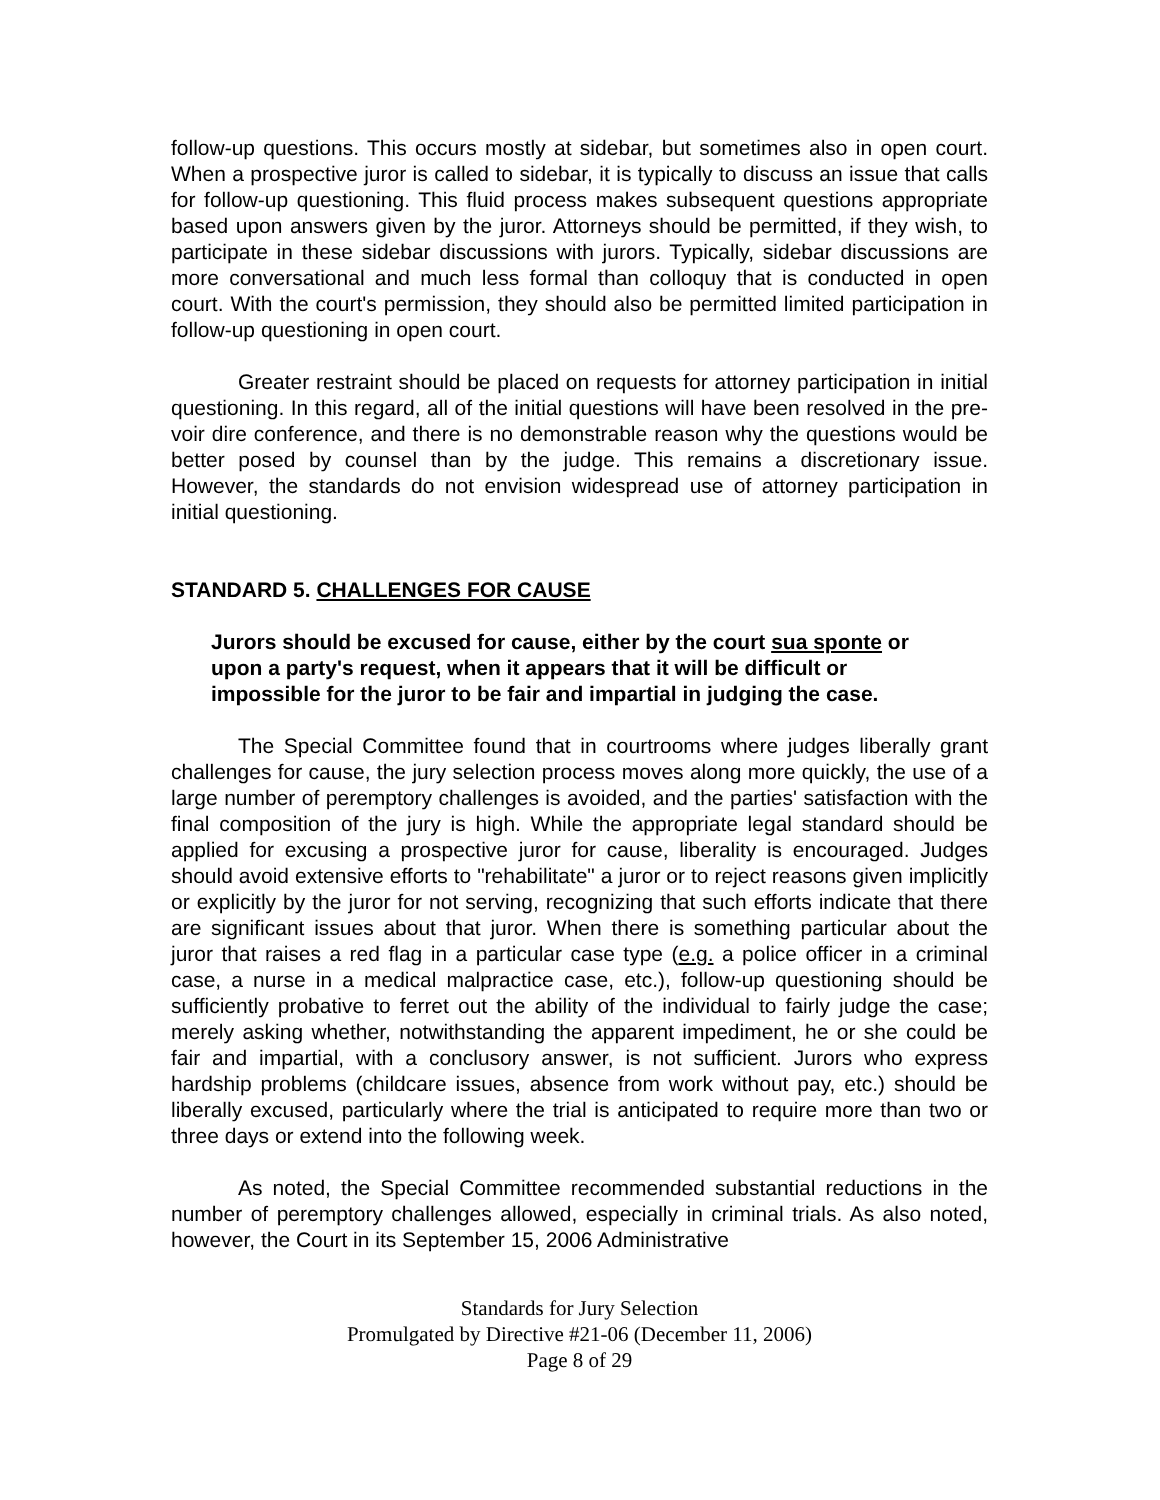follow-up questions. This occurs mostly at sidebar, but sometimes also in open court. When a prospective juror is called to sidebar, it is typically to discuss an issue that calls for follow-up questioning. This fluid process makes subsequent questions appropriate based upon answers given by the juror. Attorneys should be permitted, if they wish, to participate in these sidebar discussions with jurors. Typically, sidebar discussions are more conversational and much less formal than colloquy that is conducted in open court. With the court's permission, they should also be permitted limited participation in follow-up questioning in open court.
Greater restraint should be placed on requests for attorney participation in initial questioning. In this regard, all of the initial questions will have been resolved in the pre-voir dire conference, and there is no demonstrable reason why the questions would be better posed by counsel than by the judge. This remains a discretionary issue. However, the standards do not envision widespread use of attorney participation in initial questioning.
STANDARD 5. CHALLENGES FOR CAUSE
Jurors should be excused for cause, either by the court sua sponte or upon a party's request, when it appears that it will be difficult or impossible for the juror to be fair and impartial in judging the case.
The Special Committee found that in courtrooms where judges liberally grant challenges for cause, the jury selection process moves along more quickly, the use of a large number of peremptory challenges is avoided, and the parties' satisfaction with the final composition of the jury is high. While the appropriate legal standard should be applied for excusing a prospective juror for cause, liberality is encouraged. Judges should avoid extensive efforts to "rehabilitate" a juror or to reject reasons given implicitly or explicitly by the juror for not serving, recognizing that such efforts indicate that there are significant issues about that juror. When there is something particular about the juror that raises a red flag in a particular case type (e.g. a police officer in a criminal case, a nurse in a medical malpractice case, etc.), follow-up questioning should be sufficiently probative to ferret out the ability of the individual to fairly judge the case; merely asking whether, notwithstanding the apparent impediment, he or she could be fair and impartial, with a conclusory answer, is not sufficient. Jurors who express hardship problems (childcare issues, absence from work without pay, etc.) should be liberally excused, particularly where the trial is anticipated to require more than two or three days or extend into the following week.
As noted, the Special Committee recommended substantial reductions in the number of peremptory challenges allowed, especially in criminal trials. As also noted, however, the Court in its September 15, 2006 Administrative
Standards for Jury Selection
Promulgated by Directive #21-06 (December 11, 2006)
Page 8 of 29